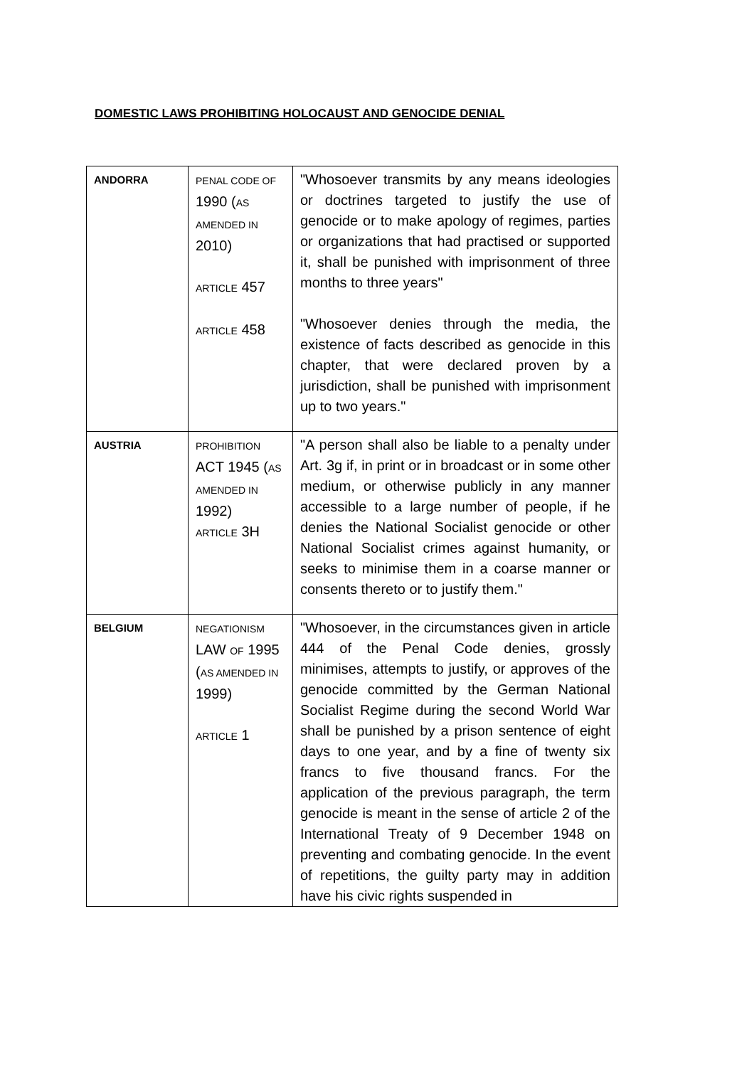DOMESTIC LAWS PROHIBITING HOLOCAUST AND GENOCIDE DENIAL
| ANDORRA | PENAL CODE OF 1990 ( AS AMENDED IN 2010) ARTICLE 457 ARTICLE 458 | "Whosoever transmits by any means ideologies or doctrines targeted to justify the use of genocide or to make apology of regimes, parties or organizations that had practised or supported it, shall be punished with imprisonment of three months to three years" "Whosoever denies through the media, the existence of facts described as genocide in this chapter, that were declared proven by a jurisdiction, shall be punished with imprisonment up to two years." |
| AUSTRIA | PROHIBITION ACT 1945 ( AS AMENDED IN 1992) ARTICLE 3H | "A person shall also be liable to a penalty under Art. 3g if, in print or in broadcast or in some other medium, or otherwise publicly in any manner accessible to a large number of people, if he denies the National Socialist genocide or other National Socialist crimes against humanity, or seeks to minimise them in a coarse manner or consents thereto or to justify them." |
| BELGIUM | NEGATIONISM LAW OF 1995 ( AS AMENDED IN 1999) ARTICLE 1 | "Whosoever, in the circumstances given in article 444 of the Penal Code denies, grossly minimises, attempts to justify, or approves of the genocide committed by the German National Socialist Regime during the second World War shall be punished by a prison sentence of eight days to one year, and by a fine of twenty six francs to five thousand francs. For the application of the previous paragraph, the term genocide is meant in the sense of article 2 of the International Treaty of 9 December 1948 on preventing and combating genocide. In the event of repetitions, the guilty party may in addition have his civic rights suspended in |